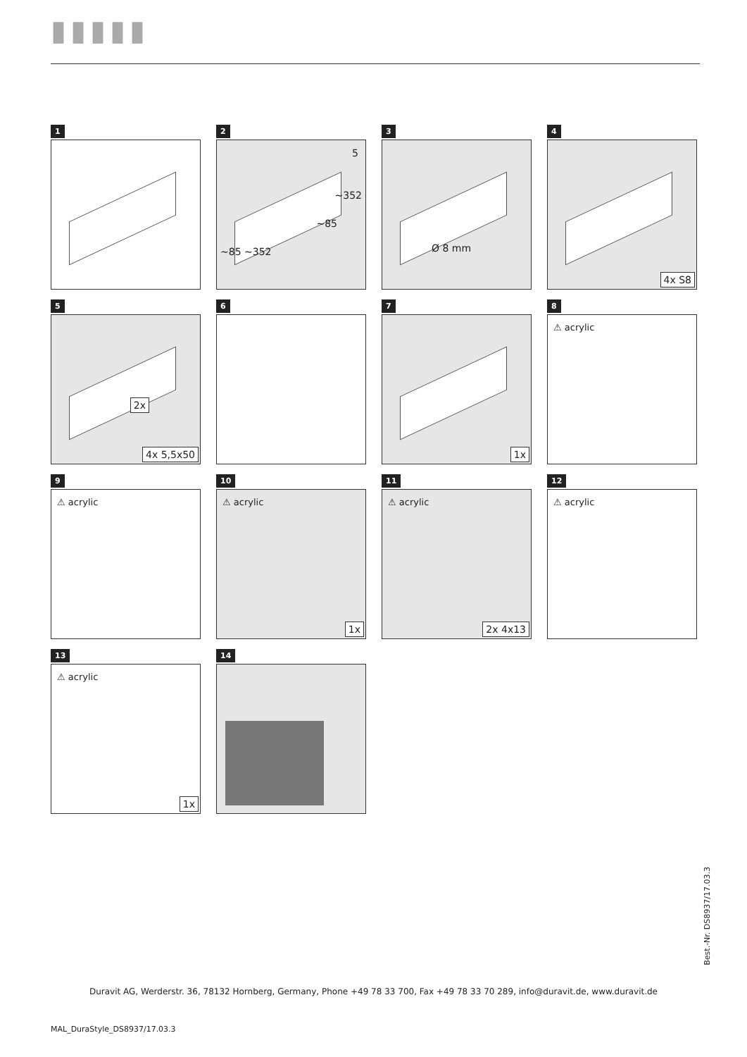▮▮▮▮▮
1
2
5
~352
~85
~85 ~352
3
Ø 8 mm
4
4x S8
5
2x
4x 5,5x50
6
7
1x
8
⚠ acrylic
9
⚠ acrylic
10
⚠ acrylic
1x
11
⚠ acrylic
2x 4x13
12
⚠ acrylic
13
⚠ acrylic
1x
14
Best.-Nr. DS8937/17.03.3
Duravit AG, Werderstr. 36, 78132 Hornberg, Germany, Phone +49 78 33 700, Fax +49 78 33 70 289, info@duravit.de, www.duravit.de
MAL_DuraStyle_DS8937/17.03.3